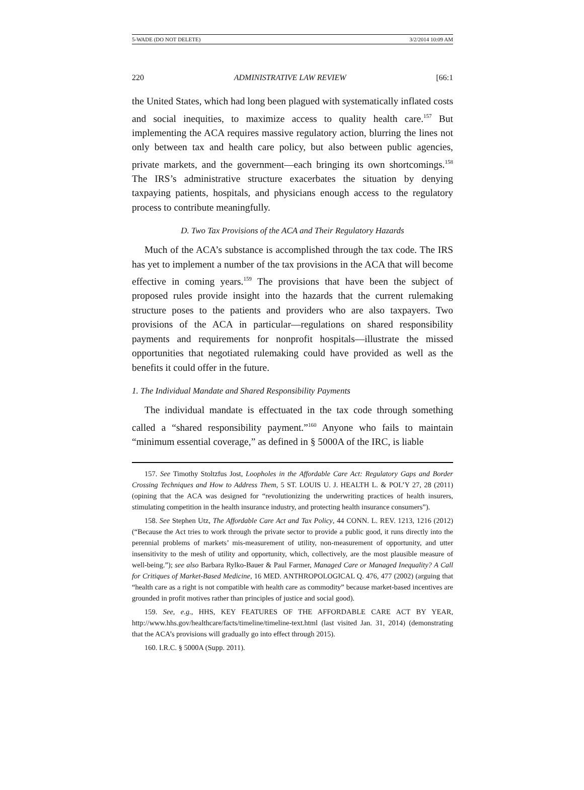5-WADE (DO NOT DELETE) 3/2/2014 10:09 AM
220 ADMINISTRATIVE LAW REVIEW [66:1
the United States, which had long been plagued with systematically inflated costs and social inequities, to maximize access to quality health care.<sup>157</sup> But implementing the ACA requires massive regulatory action, blurring the lines not only between tax and health care policy, but also between public agencies, private markets, and the government—each bringing its own shortcomings.<sup>158</sup> The IRS’s administrative structure exacerbates the situation by denying taxpaying patients, hospitals, and physicians enough access to the regulatory process to contribute meaningfully.
D. Two Tax Provisions of the ACA and Their Regulatory Hazards
Much of the ACA’s substance is accomplished through the tax code. The IRS has yet to implement a number of the tax provisions in the ACA that will become effective in coming years.<sup>159</sup> The provisions that have been the subject of proposed rules provide insight into the hazards that the current rulemaking structure poses to the patients and providers who are also taxpayers. Two provisions of the ACA in particular—regulations on shared responsibility payments and requirements for nonprofit hospitals—illustrate the missed opportunities that negotiated rulemaking could have provided as well as the benefits it could offer in the future.
1. The Individual Mandate and Shared Responsibility Payments
The individual mandate is effectuated in the tax code through something called a “shared responsibility payment.”<sup>160</sup> Anyone who fails to maintain “minimum essential coverage,” as defined in § 5000A of the IRC, is liable
157. See Timothy Stoltzfus Jost, Loopholes in the Affordable Care Act: Regulatory Gaps and Border Crossing Techniques and How to Address Them, 5 ST. LOUIS U. J. HEALTH L. & POL’Y 27, 28 (2011) (opining that the ACA was designed for “revolutionizing the underwriting practices of health insurers, stimulating competition in the health insurance industry, and protecting health insurance consumers”).
158. See Stephen Utz, The Affordable Care Act and Tax Policy, 44 CONN. L. REV. 1213, 1216 (2012) (“Because the Act tries to work through the private sector to provide a public good, it runs directly into the perennial problems of markets’ mis-measurement of utility, non-measurement of opportunity, and utter insensitivity to the mesh of utility and opportunity, which, collectively, are the most plausible measure of well-being.”); see also Barbara Rylko-Bauer & Paul Farmer, Managed Care or Managed Inequality? A Call for Critiques of Market-Based Medicine, 16 MED. ANTHROPOLOGICAL Q. 476, 477 (2002) (arguing that “health care as a right is not compatible with health care as commodity” because market-based incentives are grounded in profit motives rather than principles of justice and social good).
159. See, e.g., HHS, KEY FEATURES OF THE AFFORDABLE CARE ACT BY YEAR, http://www.hhs.gov/healthcare/facts/timeline/timeline-text.html (last visited Jan. 31, 2014) (demonstrating that the ACA’s provisions will gradually go into effect through 2015).
160. I.R.C. § 5000A (Supp. 2011).